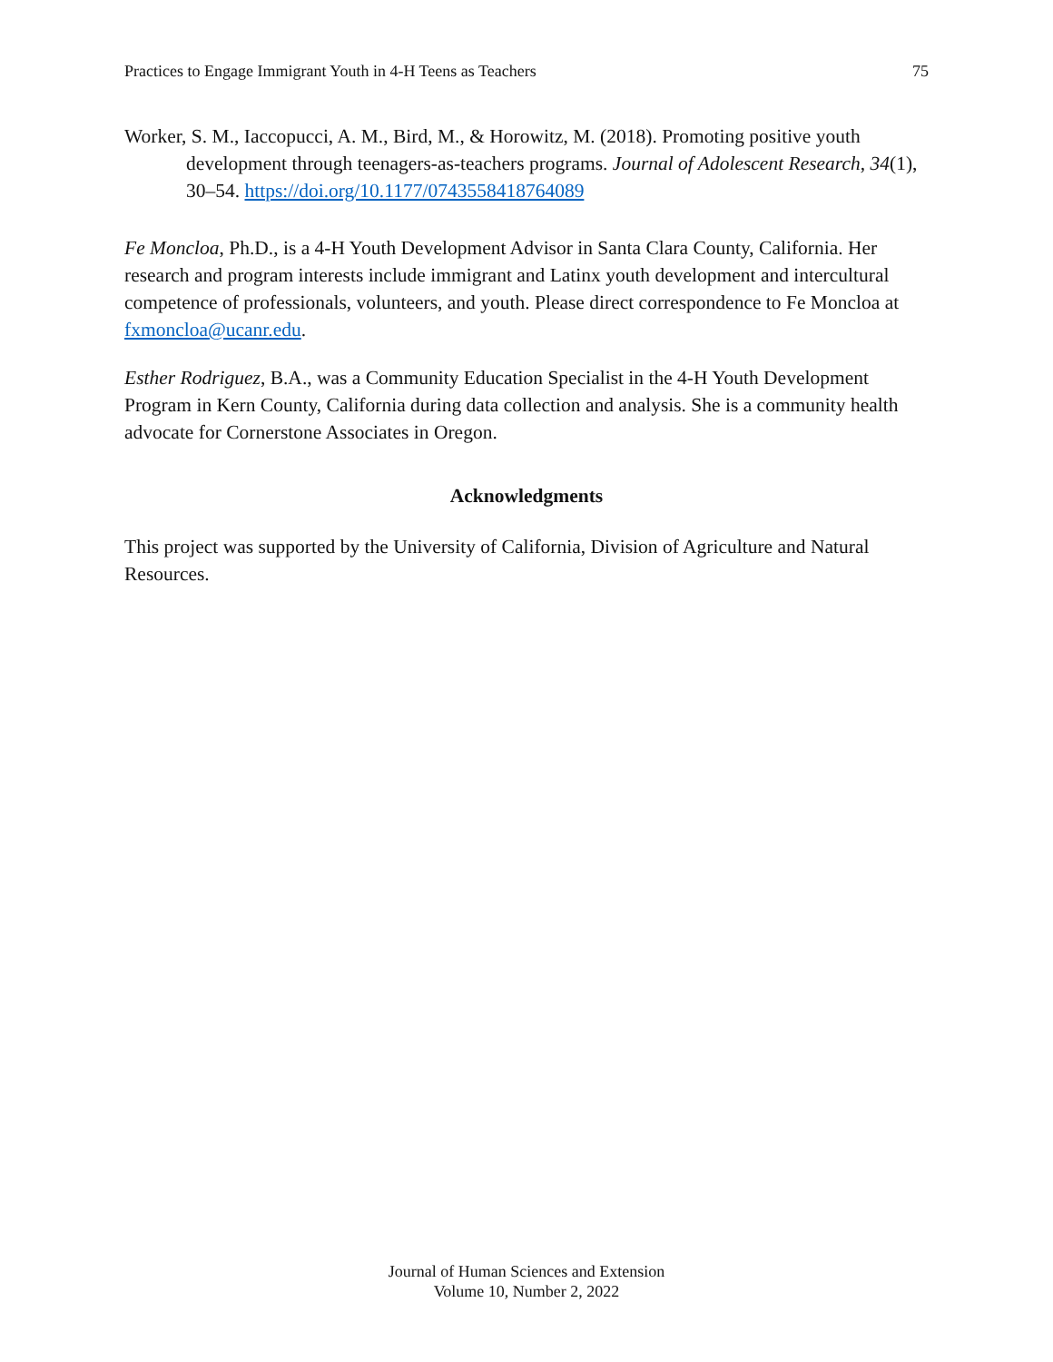Practices to Engage Immigrant Youth in 4-H Teens as Teachers 75
Worker, S. M., Iaccopucci, A. M., Bird, M., & Horowitz, M. (2018). Promoting positive youth development through teenagers-as-teachers programs. Journal of Adolescent Research, 34(1), 30–54. https://doi.org/10.1177/0743558418764089
Fe Moncloa, Ph.D., is a 4-H Youth Development Advisor in Santa Clara County, California. Her research and program interests include immigrant and Latinx youth development and intercultural competence of professionals, volunteers, and youth. Please direct correspondence to Fe Moncloa at fxmoncloa@ucanr.edu.
Esther Rodriguez, B.A., was a Community Education Specialist in the 4-H Youth Development Program in Kern County, California during data collection and analysis. She is a community health advocate for Cornerstone Associates in Oregon.
Acknowledgments
This project was supported by the University of California, Division of Agriculture and Natural Resources.
Journal of Human Sciences and Extension
Volume 10, Number 2, 2022